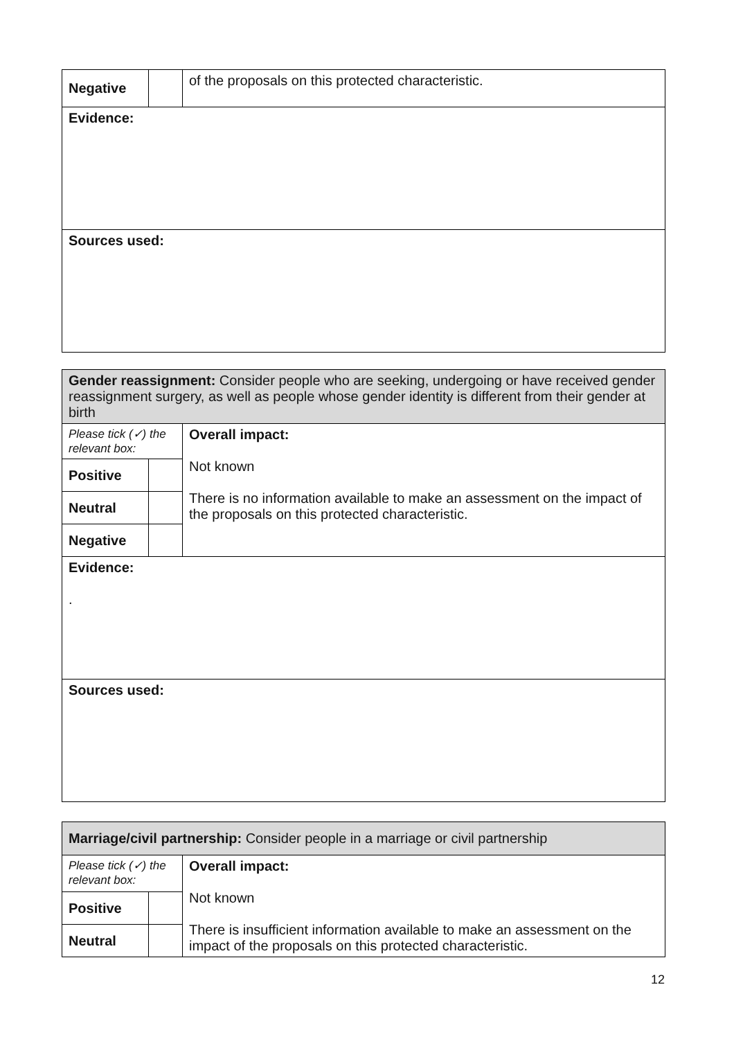| Negative | | of the proposals on this protected characteristic. |
| Evidence: | | |
| Sources used: | | |
| Gender reassignment: Consider people who are seeking, undergoing or have received gender reassignment surgery, as well as people whose gender identity is different from their gender at birth | | |
| Please tick (✓) the relevant box: | | Overall impact: Not known There is no information available to make an assessment on the impact of the proposals on this protected characteristic. |
| Positive | | |
| Neutral | | |
| Negative | | |
| Evidence: . | | |
| Sources used: | | |
| Marriage/civil partnership: Consider people in a marriage or civil partnership | | |
| Please tick (✓) the relevant box: | | Overall impact: Not known There is insufficient information available to make an assessment on the impact of the proposals on this protected characteristic. |
| Positive | | |
| Neutral | | |
12